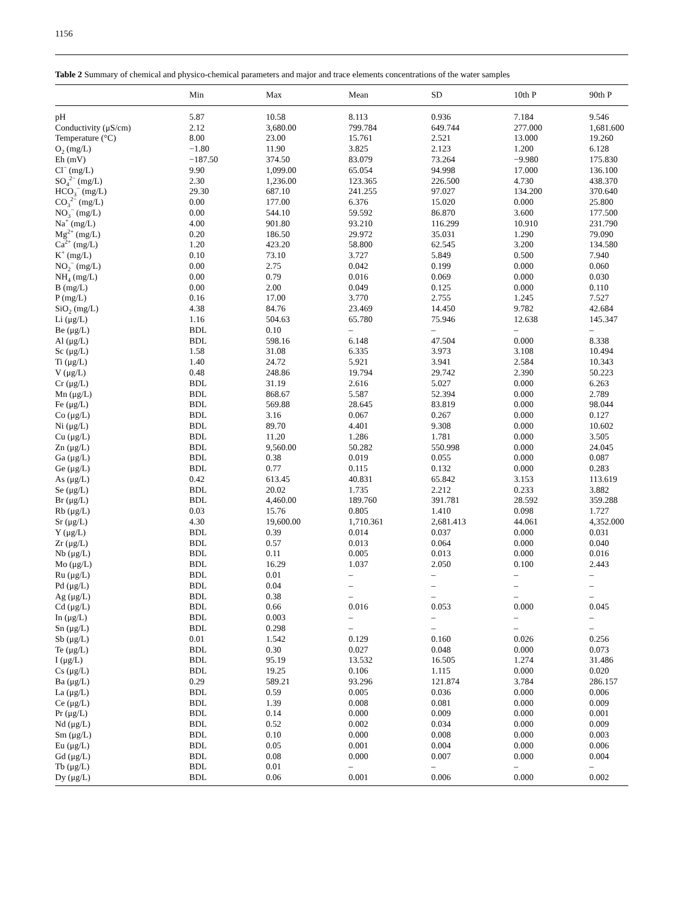1156
Table 2 Summary of chemical and physico-chemical parameters and major and trace elements concentrations of the water samples
| | Min | Max | Mean | SD | 10th P | 90th P |
| --- | --- | --- | --- | --- | --- | --- |
| pH | 5.87 | 10.58 | 8.113 | 0.936 | 7.184 | 9.546 |
| Conductivity (μS/cm) | 2.12 | 3,680.00 | 799.784 | 649.744 | 277.000 | 1,681.600 |
| Temperature (°C) | 8.00 | 23.00 | 15.761 | 2.521 | 13.000 | 19.260 |
| O<sub>2</sub> (mg/L) | −1.80 | 11.90 | 3.825 | 2.123 | 1.200 | 6.128 |
| Eh (mV) | −187.50 | 374.50 | 83.079 | 73.264 | −9.980 | 175.830 |
| Cl<sup>−</sup> (mg/L) | 9.90 | 1,099.00 | 65.054 | 94.998 | 17.000 | 136.100 |
| SO<sub>4</sub><sup>2−</sup> (mg/L) | 2.30 | 1,236.00 | 123.365 | 226.500 | 4.730 | 438.370 |
| HCO<sub>3</sub><sup>−</sup> (mg/L) | 29.30 | 687.10 | 241.255 | 97.027 | 134.200 | 370.640 |
| CO<sub>3</sub><sup>2−</sup> (mg/L) | 0.00 | 177.00 | 6.376 | 15.020 | 0.000 | 25.800 |
| NO<sub>3</sub><sup>−</sup> (mg/L) | 0.00 | 544.10 | 59.592 | 86.870 | 3.600 | 177.500 |
| Na<sup>+</sup> (mg/L) | 4.00 | 901.80 | 93.210 | 116.299 | 10.910 | 231.790 |
| Mg<sup>2+</sup> (mg/L) | 0.20 | 186.50 | 29.972 | 35.031 | 1.290 | 79.090 |
| Ca<sup>2+</sup> (mg/L) | 1.20 | 423.20 | 58.800 | 62.545 | 3.200 | 134.580 |
| K<sup>+</sup> (mg/L) | 0.10 | 73.10 | 3.727 | 5.849 | 0.500 | 7.940 |
| NO<sub>2</sub><sup>−</sup> (mg/L) | 0.00 | 2.75 | 0.042 | 0.199 | 0.000 | 0.060 |
| NH<sub>4</sub> (mg/L) | 0.00 | 0.79 | 0.016 | 0.069 | 0.000 | 0.030 |
| B (mg/L) | 0.00 | 2.00 | 0.049 | 0.125 | 0.000 | 0.110 |
| P (mg/L) | 0.16 | 17.00 | 3.770 | 2.755 | 1.245 | 7.527 |
| SiO<sub>2</sub> (mg/L) | 4.38 | 84.76 | 23.469 | 14.450 | 9.782 | 42.684 |
| Li (μg/L) | 1.16 | 504.63 | 65.780 | 75.946 | 12.638 | 145.347 |
| Be (μg/L) | BDL | 0.10 | – | – | – | – |
| Al (μg/L) | BDL | 598.16 | 6.148 | 47.504 | 0.000 | 8.338 |
| Sc (μg/L) | 1.58 | 31.08 | 6.335 | 3.973 | 3.108 | 10.494 |
| Ti (μg/L) | 1.40 | 24.72 | 5.921 | 3.941 | 2.584 | 10.343 |
| V (μg/L) | 0.48 | 248.86 | 19.794 | 29.742 | 2.390 | 50.223 |
| Cr (μg/L) | BDL | 31.19 | 2.616 | 5.027 | 0.000 | 6.263 |
| Mn (μg/L) | BDL | 868.67 | 5.587 | 52.394 | 0.000 | 2.789 |
| Fe (μg/L) | BDL | 569.88 | 28.645 | 83.819 | 0.000 | 98.044 |
| Co (μg/L) | BDL | 3.16 | 0.067 | 0.267 | 0.000 | 0.127 |
| Ni (μg/L) | BDL | 89.70 | 4.401 | 9.308 | 0.000 | 10.602 |
| Cu (μg/L) | BDL | 11.20 | 1.286 | 1.781 | 0.000 | 3.505 |
| Zn (μg/L) | BDL | 9,560.00 | 50.282 | 550.998 | 0.000 | 24.045 |
| Ga (μg/L) | BDL | 0.38 | 0.019 | 0.055 | 0.000 | 0.087 |
| Ge (μg/L) | BDL | 0.77 | 0.115 | 0.132 | 0.000 | 0.283 |
| As (μg/L) | 0.42 | 613.45 | 40.831 | 65.842 | 3.153 | 113.619 |
| Se (μg/L) | BDL | 20.02 | 1.735 | 2.212 | 0.233 | 3.882 |
| Br (μg/L) | BDL | 4,460.00 | 189.760 | 391.781 | 28.592 | 359.288 |
| Rb (μg/L) | 0.03 | 15.76 | 0.805 | 1.410 | 0.098 | 1.727 |
| Sr (μg/L) | 4.30 | 19,600.00 | 1,710.361 | 2,681.413 | 44.061 | 4,352.000 |
| Y (μg/L) | BDL | 0.39 | 0.014 | 0.037 | 0.000 | 0.031 |
| Zr (μg/L) | BDL | 0.57 | 0.013 | 0.064 | 0.000 | 0.040 |
| Nb (μg/L) | BDL | 0.11 | 0.005 | 0.013 | 0.000 | 0.016 |
| Mo (μg/L) | BDL | 16.29 | 1.037 | 2.050 | 0.100 | 2.443 |
| Ru (μg/L) | BDL | 0.01 | – | – | – | – |
| Pd (μg/L) | BDL | 0.04 | – | – | – | – |
| Ag (μg/L) | BDL | 0.38 | – | – | – | – |
| Cd (μg/L) | BDL | 0.66 | 0.016 | 0.053 | 0.000 | 0.045 |
| In (μg/L) | BDL | 0.003 | – | – | – | – |
| Sn (μg/L) | BDL | 0.298 | – | – | – | – |
| Sb (μg/L) | 0.01 | 1.542 | 0.129 | 0.160 | 0.026 | 0.256 |
| Te (μg/L) | BDL | 0.30 | 0.027 | 0.048 | 0.000 | 0.073 |
| I (μg/L) | BDL | 95.19 | 13.532 | 16.505 | 1.274 | 31.486 |
| Cs (μg/L) | BDL | 19.25 | 0.106 | 1.115 | 0.000 | 0.020 |
| Ba (μg/L) | 0.29 | 589.21 | 93.296 | 121.874 | 3.784 | 286.157 |
| La (μg/L) | BDL | 0.59 | 0.005 | 0.036 | 0.000 | 0.006 |
| Ce (μg/L) | BDL | 1.39 | 0.008 | 0.081 | 0.000 | 0.009 |
| Pr (μg/L) | BDL | 0.14 | 0.000 | 0.009 | 0.000 | 0.001 |
| Nd (μg/L) | BDL | 0.52 | 0.002 | 0.034 | 0.000 | 0.009 |
| Sm (μg/L) | BDL | 0.10 | 0.000 | 0.008 | 0.000 | 0.003 |
| Eu (μg/L) | BDL | 0.05 | 0.001 | 0.004 | 0.000 | 0.006 |
| Gd (μg/L) | BDL | 0.08 | 0.000 | 0.007 | 0.000 | 0.004 |
| Tb (μg/L) | BDL | 0.01 | – | – | – | – |
| Dy (μg/L) | BDL | 0.06 | 0.001 | 0.006 | 0.000 | 0.002 |